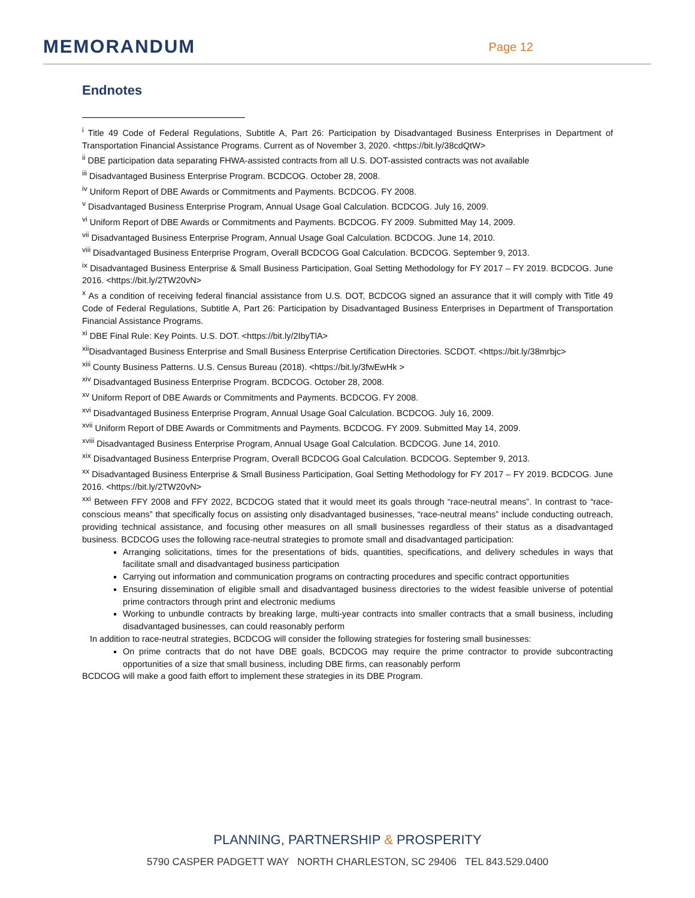MEMORANDUM
Page 12
Endnotes
<sup>i</sup> Title 49 Code of Federal Regulations, Subtitle A, Part 26: Participation by Disadvantaged Business Enterprises in Department of Transportation Financial Assistance Programs. Current as of November 3, 2020. <https://bit.ly/38cdQtW>
<sup>ii</sup> DBE participation data separating FHWA-assisted contracts from all U.S. DOT-assisted contracts was not available
<sup>iii</sup> Disadvantaged Business Enterprise Program. BCDCOG. October 28, 2008.
<sup>iv</sup> Uniform Report of DBE Awards or Commitments and Payments. BCDCOG. FY 2008.
<sup>v</sup> Disadvantaged Business Enterprise Program, Annual Usage Goal Calculation. BCDCOG. July 16, 2009.
<sup>vi</sup> Uniform Report of DBE Awards or Commitments and Payments. BCDCOG. FY 2009. Submitted May 14, 2009.
<sup>vii</sup> Disadvantaged Business Enterprise Program, Annual Usage Goal Calculation. BCDCOG. June 14, 2010.
<sup>viii</sup> Disadvantaged Business Enterprise Program, Overall BCDCOG Goal Calculation. BCDCOG. September 9, 2013.
<sup>ix</sup> Disadvantaged Business Enterprise & Small Business Participation, Goal Setting Methodology for FY 2017 – FY 2019. BCDCOG. June 2016. <https://bit.ly/2TW20vN>
<sup>x</sup> As a condition of receiving federal financial assistance from U.S. DOT, BCDCOG signed an assurance that it will comply with Title 49 Code of Federal Regulations, Subtitle A, Part 26: Participation by Disadvantaged Business Enterprises in Department of Transportation Financial Assistance Programs.
<sup>xi</sup> DBE Final Rule: Key Points. U.S. DOT. <https://bit.ly/2IbyTlA>
<sup>xii</sup>Disadvantaged Business Enterprise and Small Business Enterprise Certification Directories. SCDOT. <https://bit.ly/38mrbjc>
<sup>xiii</sup> County Business Patterns. U.S. Census Bureau (2018). <https://bit.ly/3fwEwHk >
<sup>xiv</sup> Disadvantaged Business Enterprise Program. BCDCOG. October 28, 2008.
<sup>xv</sup> Uniform Report of DBE Awards or Commitments and Payments. BCDCOG. FY 2008.
<sup>xvi</sup> Disadvantaged Business Enterprise Program, Annual Usage Goal Calculation. BCDCOG. July 16, 2009.
<sup>xvii</sup> Uniform Report of DBE Awards or Commitments and Payments. BCDCOG. FY 2009. Submitted May 14, 2009.
<sup>xviii</sup> Disadvantaged Business Enterprise Program, Annual Usage Goal Calculation. BCDCOG. June 14, 2010.
<sup>xix</sup> Disadvantaged Business Enterprise Program, Overall BCDCOG Goal Calculation. BCDCOG. September 9, 2013.
<sup>xx</sup> Disadvantaged Business Enterprise & Small Business Participation, Goal Setting Methodology for FY 2017 – FY 2019. BCDCOG. June 2016. <https://bit.ly/2TW20vN>
<sup>xxi</sup> Between FFY 2008 and FFY 2022, BCDCOG stated that it would meet its goals through “race-neutral means”. In contrast to “race-conscious means” that specifically focus on assisting only disadvantaged businesses, “race-neutral means” include conducting outreach, providing technical assistance, and focusing other measures on all small businesses regardless of their status as a disadvantaged business. BCDCOG uses the following race-neutral strategies to promote small and disadvantaged participation:
Arranging solicitations, times for the presentations of bids, quantities, specifications, and delivery schedules in ways that facilitate small and disadvantaged business participation
Carrying out information and communication programs on contracting procedures and specific contract opportunities
Ensuring dissemination of eligible small and disadvantaged business directories to the widest feasible universe of potential prime contractors through print and electronic mediums
Working to unbundle contracts by breaking large, multi-year contracts into smaller contracts that a small business, including disadvantaged businesses, can could reasonably perform
In addition to race-neutral strategies, BCDCOG will consider the following strategies for fostering small businesses:
On prime contracts that do not have DBE goals, BCDCOG may require the prime contractor to provide subcontracting opportunities of a size that small business, including DBE firms, can reasonably perform
BCDCOG will make a good faith effort to implement these strategies in its DBE Program.
PLANNING, PARTNERSHIP & PROSPERITY
5790 CASPER PADGETT WAY NORTH CHARLESTON, SC 29406 TEL 843.529.0400